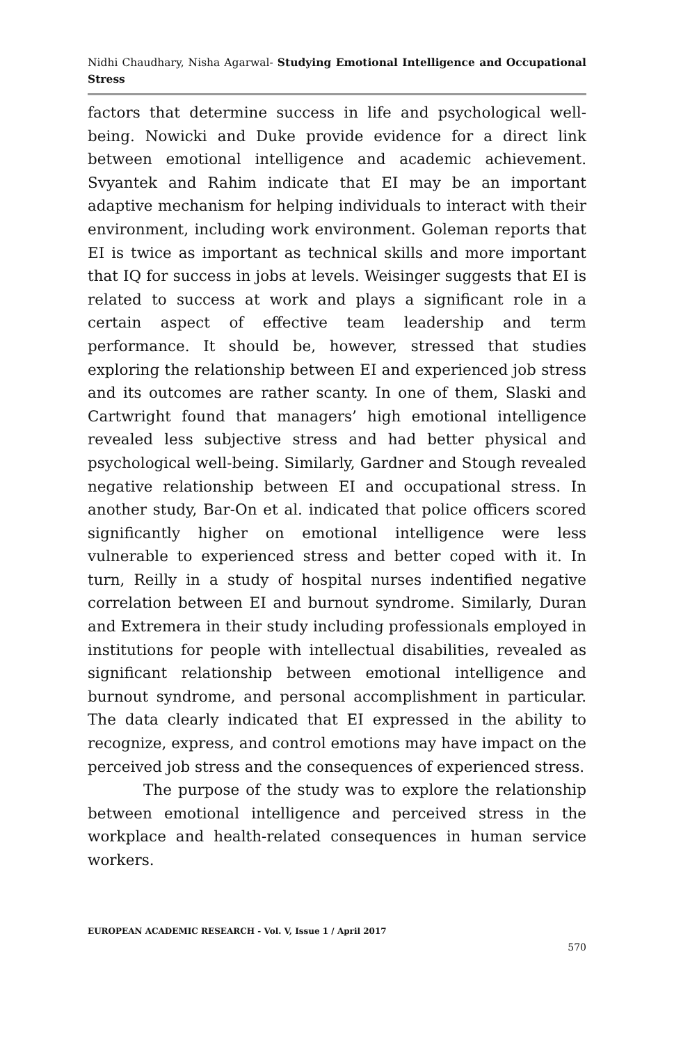Nidhi Chaudhary, Nisha Agarwal- Studying Emotional Intelligence and Occupational Stress
factors that determine success in life and psychological well-being. Nowicki and Duke provide evidence for a direct link between emotional intelligence and academic achievement. Svyantek and Rahim indicate that EI may be an important adaptive mechanism for helping individuals to interact with their environment, including work environment. Goleman reports that EI is twice as important as technical skills and more important that IQ for success in jobs at levels. Weisinger suggests that EI is related to success at work and plays a significant role in a certain aspect of effective team leadership and term performance. It should be, however, stressed that studies exploring the relationship between EI and experienced job stress and its outcomes are rather scanty. In one of them, Slaski and Cartwright found that managers’ high emotional intelligence revealed less subjective stress and had better physical and psychological well-being. Similarly, Gardner and Stough revealed negative relationship between EI and occupational stress. In another study, Bar-On et al. indicated that police officers scored significantly higher on emotional intelligence were less vulnerable to experienced stress and better coped with it. In turn, Reilly in a study of hospital nurses indentified negative correlation between EI and burnout syndrome. Similarly, Duran and Extremera in their study including professionals employed in institutions for people with intellectual disabilities, revealed as significant relationship between emotional intelligence and burnout syndrome, and personal accomplishment in particular. The data clearly indicated that EI expressed in the ability to recognize, express, and control emotions may have impact on the perceived job stress and the consequences of experienced stress.
The purpose of the study was to explore the relationship between emotional intelligence and perceived stress in the workplace and health-related consequences in human service workers.
EUROPEAN ACADEMIC RESEARCH - Vol. V, Issue 1 / April 2017
570